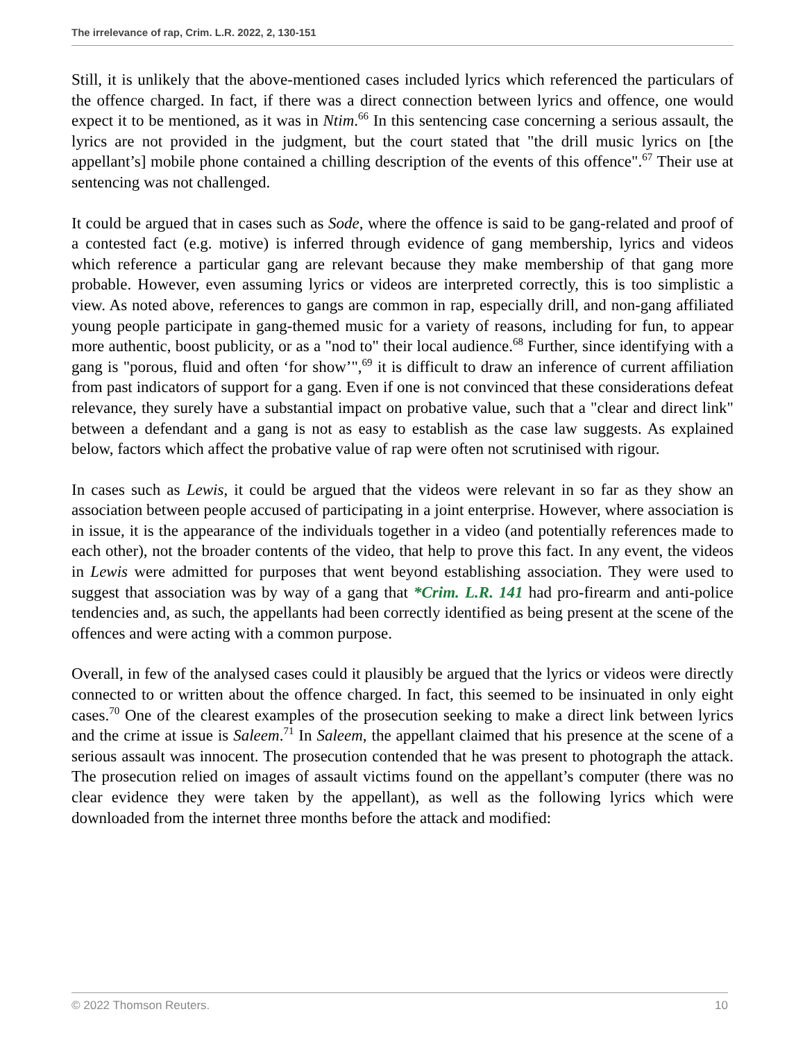The irrelevance of rap, Crim. L.R. 2022, 2, 130-151
Still, it is unlikely that the above-mentioned cases included lyrics which referenced the particulars of the offence charged. In fact, if there was a direct connection between lyrics and offence, one would expect it to be mentioned, as it was in Ntim.<sup>66</sup> In this sentencing case concerning a serious assault, the lyrics are not provided in the judgment, but the court stated that "the drill music lyrics on [the appellant’s] mobile phone contained a chilling description of the events of this offence".<sup>67</sup> Their use at sentencing was not challenged.
It could be argued that in cases such as Sode, where the offence is said to be gang-related and proof of a contested fact (e.g. motive) is inferred through evidence of gang membership, lyrics and videos which reference a particular gang are relevant because they make membership of that gang more probable. However, even assuming lyrics or videos are interpreted correctly, this is too simplistic a view. As noted above, references to gangs are common in rap, especially drill, and non-gang affiliated young people participate in gang-themed music for a variety of reasons, including for fun, to appear more authentic, boost publicity, or as a "nod to" their local audience.<sup>68</sup> Further, since identifying with a gang is "porous, fluid and often ‘for show’",<sup>69</sup> it is difficult to draw an inference of current affiliation from past indicators of support for a gang. Even if one is not convinced that these considerations defeat relevance, they surely have a substantial impact on probative value, such that a "clear and direct link" between a defendant and a gang is not as easy to establish as the case law suggests. As explained below, factors which affect the probative value of rap were often not scrutinised with rigour.
In cases such as Lewis, it could be argued that the videos were relevant in so far as they show an association between people accused of participating in a joint enterprise. However, where association is in issue, it is the appearance of the individuals together in a video (and potentially references made to each other), not the broader contents of the video, that help to prove this fact. In any event, the videos in Lewis were admitted for purposes that went beyond establishing association. They were used to suggest that association was by way of a gang that *Crim. L.R. 141 had pro-firearm and anti-police tendencies and, as such, the appellants had been correctly identified as being present at the scene of the offences and were acting with a common purpose.
Overall, in few of the analysed cases could it plausibly be argued that the lyrics or videos were directly connected to or written about the offence charged. In fact, this seemed to be insinuated in only eight cases.<sup>70</sup> One of the clearest examples of the prosecution seeking to make a direct link between lyrics and the crime at issue is Saleem.<sup>71</sup> In Saleem, the appellant claimed that his presence at the scene of a serious assault was innocent. The prosecution contended that he was present to photograph the attack. The prosecution relied on images of assault victims found on the appellant’s computer (there was no clear evidence they were taken by the appellant), as well as the following lyrics which were downloaded from the internet three months before the attack and modified:
© 2022 Thomson Reuters. 10